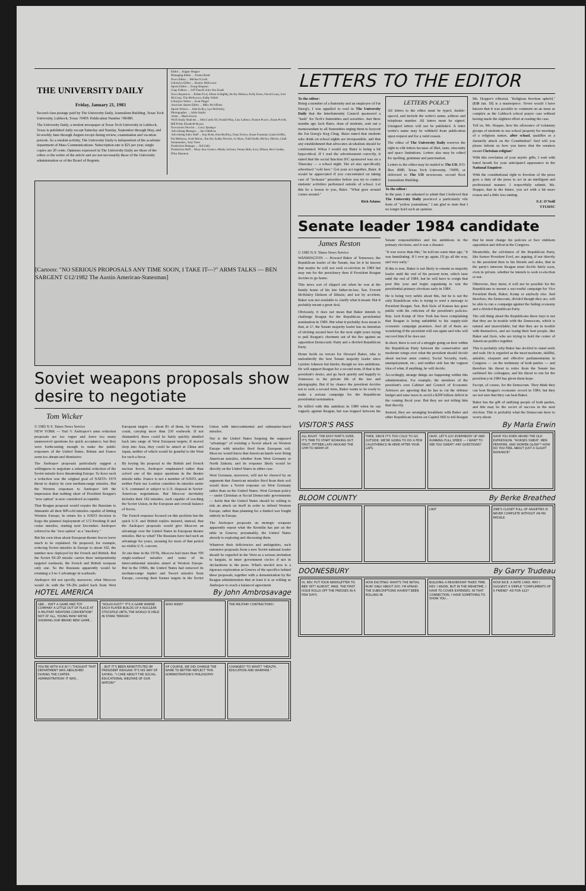THE UNIVERSITY DAILY
Friday, January 21, 1983
Second class postage paid by The University Daily, Journalism Building, Texas Tech University, Lubbock, Texas 79409. Publication Number 766480.
The University Daily, a student newspaper at Texas Tech University in Lubbock, Texas is published daily except Saturday and Sunday, September through May, and bi-weekly June through August except during review, examination and vacation periods. As a student activity, The University Daily is independent of the academic department of Mass Communications. Subscription rate is $25 per year, single copies are 20 cents. Opinions expressed in The University Daily are those of the editor or the writer of the article and are not necessarily those of the University administration or of the Board of Regents.
Editor ... Kippie Hopper
Managing Editor ... Donna Rand
News Editor ... Michael Crook
Lifestyles Editor ... Ronnie McKeown
Sports Editor ... Doug Simpson
Copy Editors ... Jeff Tinnell, Kim Van Zandt
News Reporters ... Robin Fred, Alison Golightly, Becky Holmes, Kelly Knox, David Leary, Jerri McCrary, Tim McKeown, Kathy Walsh
Lifestyles Writer ... Kent Pingel
Associate Sports Editor ... Mike McAllister
Sports Writers ... John Kelley, Lyn McKinley
Photographer ... Adrin Snider
Artist ... Marla Erwin
Work Study Students ... John Curtis III, Donald May, Lisa Latimer, Damon Pearce, Susan Perich, Bill Petitt, Elizabeth Reyna
Newsroom Director ... Larry Springer
Advertising Manager ... Jan Childress
Advertising Sales Staff ... Kay Betts, Kim Buchley, Dana Dozier, Susan Fountain, Linda Griffin, Pat Mahoney, Scott Moore, Jim Orr, Kathy Pirovitz, Jo Shaw, Todd Smith, Mickey Shivitz, Cindi Sonnamaker, Amy Yates
Production Manager ... Sid Little
Production Staff ... Mary Jane Gomez, Mindy Jackson, Donna Britt, Jerry Allison, Bret Combs, Ellen Shannon
[Cartoon: "NO SERIOUS PROPOSALS ANY TIME SOON, I TAKE IT---?" ARMS TALKS — BEN SARGENT ©12/1982 The Austin American-Statesman]
Soviet weapons proposals show desire to negotiate
Tom Wicker
© 1983 N.Y. Times News Service
NEW YORK — Yuri V. Andropov's arms reduction proposals are too vague and leave too many unanswered questions for quick acceptance; but they were forthcoming enough to make the public responses of the United States, Britain and France seem too abrupt and dismissive.
The Andropov proposals particularly suggest a willingness to negotiate a substantial reduction of the Soviet missile force threatening Europe. To force such a reduction was the original goal of NATO's 1979 threat to deploy its own medium-range missiles. But the Western responses to Andropov left the impression that nothing short of President Reagan's "zero option" is now considered acceptable.
That Reagan proposal would require the Russians to dismantle all their 600-odd missiles capable of hitting Western Europe, in return for a NATO decision to forgo the planned deployment of 572 Pershing II and cruise missiles, starting next December. Andropov referred to the "zero option" as a "mockery."
But his own ideas about European theater forces leave much to be explained. He proposed, for example, reducing Soviet missiles in Europe to about 162, the number now deployed by the French and British. But the Soviet SS-20 missile carries three independently targeted warheads, the French and British weapons only one. So the Russians apparently would be retaining a 3-to-1 advantage in warheads.
Andropov did not specify, moreover, what Moscow would do with the SS-20s pulled back from West European targets — about 85 of them, by Western count, carrying more than 250 warheads. If not dismantled, these could be fairly quickly shuttled back into range of West European targets; if moved deep into Asia, they could be aimed at China and Japan, neither of which would be grateful to the West for such a favor.
By keying his proposal to the British and French nuclear forces, Andropov emphasized rather than solved one of the major questions in the theater missile talks. France is not a member of NATO, and neither Paris nor London considers its missiles under U.S. command or subject to U.S. disposal in Soviet-American negotiations. But Moscow inevitably includes their 162 missiles, each capable of reaching the Soviet Union, in the European and overall balance of forces.
The French response focused on this problem but the quick U.S. and British replies insisted, instead, that the Andropov proposals would give Moscow an advantage over the United States in European theater missiles. But so what? The Russians have had such an advantage for years, arousing for most of that period no visible U.S. concern.
At one time in the 1970s, Moscow had more than 700 single-warhead missiles and some of its intercontinental missiles aimed at Western Europe. But in the 1960s, the United States had removed its medium-range Jupiter and Sword missiles from Europe, covering their former targets in the Soviet Union with intercontinental and submarine-based missiles.
Nor is the United States forgoing the supposed "advantage" of resisting a Soviet attack on Western Europe with missiles fired from European soil. Moscow would know that American hands were firing American missiles, whether from West Germany or North Dakota; and its response likely would be directly on the United States in either case.
West Germans, moreover, will not be cheered by an argument that American missiles fired from their soil would draw a Soviet response on West Germany rather than on the United States. West German policy — under Christian or Social Democratic governments — holds that the United States should be willing to risk an attack on itself in order to defend Western Europe, rather than planning for a limited war fought entirely in Europe.
The Andropov proposals on strategic weapons apparently repeat what the Kremlin has put on the table in Geneva; presumably, the United States already is exploring and discussing them.
Whatever their deficiencies and ambiguities, such extensive proposals from a new Soviet national leader should be regarded in the West as a serious invitation to bargain, in inner government circles if not in declarations to the press. What's needed now is a rigorous exploration at Geneva of the specifics behind these proposals, together with a demonstration by the Reagan administration that at least it is as willing as Andropov to reach a balanced agreement.
HOTEL AMERICA By John Ambrosavage
GEE... ISN'T A GAME AND TOY COMPANY A LITTLE OUT OF PLACE AT A MILITARY WEAPONS CONVENTION? NOT AT ALL, YOUNG MAN! WE'RE SHOWING OUR BRAND NEW GAME...
"HOLOCAUST!" IT'S A GAME WHERE EACH PLAYER BUILDS UP A NUCLEAR STOCKPILE UNTIL THE WORLD IS HELD IN STARK TERROR!
WHO WINS? THE MILITARY CONTRACTORS!
YOU'RE WITH H.E.W.? I THOUGHT THAT DEPARTMENT WAS ABOLISHED DURING THE CARTER ADMINISTRATION! IT WAS...
...BUT IT'S BEEN REINSTITUTED BY PRESIDENT REAGAN! IT'S HIS WAY OF SAYING, "I CARE ABOUT THE SOCIAL-EDUCATIONAL WELFARE OF OUR NATION!"
OF COURSE, WE DID CHANGE THE NAME TO BETTER REFLECT THIS ADMINISTRATION'S PHILOSOPHY.
CHANGED? TO WHAT? "HEALTH, EDUCATION AND WARFARE."
LETTERS TO THE EDITOR
To the editor:
Being a member of a fraternity and an employee of Fat Dawg's, I was appalled to read in The University Daily that the Interfraternity Council sponsored a "bash" for Tech's fraternities and sororities. Just three months ago Jack Baier, dean of students, sent out a memorandum to all fraternities urging them to boycott the Fat Dawg's Keg Chug. Baier stated that students who drink on school nights are irresponsible, and that any establishment that advocates alcoholism should be condemned. Whoa I would say Baier is being a bit hypocritical. If I read the advertisement correctly, it stated that the social function IFC sponsored was on a Thursday — a school night. The ad also specifically advertised "cold beer." Get your act together, Baier. It would be appreciated if you concentrated on taking care of "in-house" priorities before you try to control students' activities performed outside of school. Let this be a lesson to you, Baier. "What goes around comes around."
Rick Adams
LETTERS POLICY
All letters to the editor must be typed, double-spaced, and include the writer's name, address and telephone number. All letters must be signed. Unsigned letters will not be published. A letter writer's name may be withheld from publication upon request and for a valid reason.
The editor of The University Daily reserves the right to edit letters because of libel, taste, obscenity and space limitations. Letters also may be edited for spelling, grammar and punctuation.
Letters to the editor may be mailed to The UD, P.O. Box 4080, Texas Tech University, 79409, or delivered to The UD newsroom, second floor Journalism Building.
To the editor:
In the past, I am ashamed to admit that I believed that The University Daily practiced a particularly vile form of "yellow journalism;" I am glad to state that I no longer hold such an opinion.
Ms. Hopper's editorial, "Religious freedom upheld," (UD Jan. 18) is a masterpiece. Never would I have known that it was possible to comment on an issue as complex as the Lubbock school prayer case without having made the slightest effort at reading the case.
Tell us, Ms. Hopper, how the allowance of voluntary groups of students to use school property for meetings of a religious nature, after school, qualifies as a dastardly attack on the Constitution? And will you please inform us how you knew that the senators meant Christian religion?
With this revelation of your mystic gifts, I wait with bated breath for your anticipated appearance in the National Enquirer.
With the constitutional right to freedom of the press goes a duty of the press to act in an intelligent and professional manner. I respectfully submit, Ms. Hopper, that in the future, you act with a bit more reason and a little less ranting.
E.F. O'Neill
TTUHSC
Senate leader 1984 candidate
James Reston
© 1983 N.Y. Times News Service
WASHINGTON — Howard Baker of Tennessee, the Republican leader of the Senate, has let it be known that maybe he will not seek re-election in 1984 but may run for the presidency then if President Reagan decides to go home.
This news sort of slipped out when he was at the family home of his late father-in-law, Sen. Everett McKinley Dirksen of Illinois; and not by accident, Baker was not available to clarify what it meant. But it probably meant a great deal.
Obviously, it does not mean that Baker intends to challenge Reagan for the Republican presidential nomination in 1984. But what it probably does mean is that, at 57, the Senate majority leader has no intention of sticking around here for the next eight years trying to pull Reagan's chestnuts out of the fire against an opposition Democratic Party and a divided Republican Party.
Home holds no terrors for Howard Baker, who is undoubtedly the best Senate majority leader since Lyndon Johnson but kinder, though no less ambitious. He will support Reagan for a second term, if that is the president's desire, and go back quietly and happily to Tennessee to his private life of the law and photography. But if by chance the president decides not to seek a second term, Baker wants to be ready to make a serious campaign for the Republican presidential nomination.
He trifled with this ambition in 1980 when he ran vaguely against Reagan, but was trapped between his Senate responsibilities and his ambitions in the primary elections, and it was a disaster.
"It was worse than this," he told me some time ago; "it was humiliating. If I ever go again, I'll go all the way, and very early."
If this is true, Baker is not likely to remain as majority leader until the end of his present term, which lasts until the end of 1984, but he will have to resign that post this year and begin organizing to win the presidential primary elections early in 1984.
He is being very subtle about this, but he is not the only Republican who is trying to send a message to President Reagan. Sen. Bob Dole of Kansas has gone public with his criticism of the president's policies. Rep. Jack Kemp of New York has been complaining that Reagan is being unfaithful to his supply-side economic campaign promises. And all of them are wondering if the president will run again and who will succeed him if he does not.
In short, there is sort of a struggle going on here within the Republican Party between the conservative and moderate wings over what the president should decide about nuclear arms control, Social Security, trade, unemployment, etc.; and neither side has the vaguest idea of what, if anything, he will decide.
Accordingly, strange things are happening within this administration. For example, the members of the president's own Cabinet and Council of Economic Advisers are agreeing that he has to cut the defense budget and raise taxes to avoid a $200 billion deficit in the coming fiscal year. But they are not telling him that directly.
Instead, they are arranging breakfasts with Baker and other Republican leaders on Capitol Hill to tell Reagan that he must change his policies or face stubborn opposition and defeat in the Congress.
Meanwhile, the old-timers of the Republican Party, like former President Ford, are arguing, if not directly to the president then to his friends and aides, that in the party's interests Reagan must decide fairly soon, even in private, whether he intends to seek re-election or not.
Otherwise, they insist, it will not be possible for the Republicans to mount a successful campaign for Vice President Bush, Baker, Kemp or anybody else. And therefore, the Democrats, divided though they are, will be able to run a compaign against the failing economy and a divided Republican Party.
The odd thing about the Republicans these days is not that they are in trouble with the Democrats, which is natural and unavoidable; but that they are in trouble with themselves, and are losing their best people, like Baker and Dole, who are trying to hold the center of American politics together.
This is probably why Baker has decided to stand aside and wait. He is regarded as the most moderate, skillful, amiable, eloquent and effective parliamentarian in Congress — on the testimony of both parties — and therefore his threat to retire from the Senate has saddened his colleagues, and his threat to run for the presidency in 1984 has given them hope.
Except, of course, for the Democrats. They think they can beat Reagan's economic record in 1984, but they are not sure that they can beat Baker.
Baker has the gift of unifying people of both parties, and this may be the secret of success in the next election. This is probably what the Democrats have to worry about.
VISITOR'S PASS By Marla Erwin
ALL RIGHT, THE EASY PART'S OVER. IT'S TIME TO START WORKING OUT. FIRST, FIFTEEN LAPS AROUND THE GYM TO WARM UP.
THEN, SINCE IT'S TOO COLD TO GO OUTSIDE, WE'RE GOING TO DO A FEW CALISTHENICS IN HERE AFTER YOUR LAPS.
OKAY, LET'S GO! EVERYBODY UP AND RUNNING FULL SPEED — I WANT TO SEE YOU SWEAT! ANY QUESTIONS?
HAVE YOU EVER HEARD THE OLD EXPRESSION, "HORSES SWEAT, MEN PERSPIRE, AND WOMEN GLOW"? HOW DO YOU FEEL ABOUT JUST A SLIGHT RADIANCE?
BLOOM COUNTY By Berke Breathed
UNIT ONE'S CLOSET FULL OF ANXIETIES IS NEVER COMPLETE WITHOUT AN MX MISSILE.
DOONESBURY By Garry Trudeau
HI, REV. PUT YOUR NEWSLETTER TO BED YET? ALMOST, MIKE. THE FIRST ISSUE ROLLS OFF THE PRESSES IN A FEW DAYS.
HOW EXCITING! WHAT'S THE INITIAL RUN? ONLY ABOUT 200. I'M AFRAID THE SUBSCRIPTIONS HAVEN'T BEEN ROLLING IN.
BUILDING A READERSHIP TAKES TIME, REV. I KNOW, BUT IN THE MEANTIME, I HAVE TO COVER EXPENSES. IN THAT CONNECTION, I HAVE SOMETHING TO SHOW YOU...
HOW NICE. A RATE CARD. MAY I SUGGEST A SIMPLE "COMPLIMENTS OF A FRIEND" AD FOR $12?